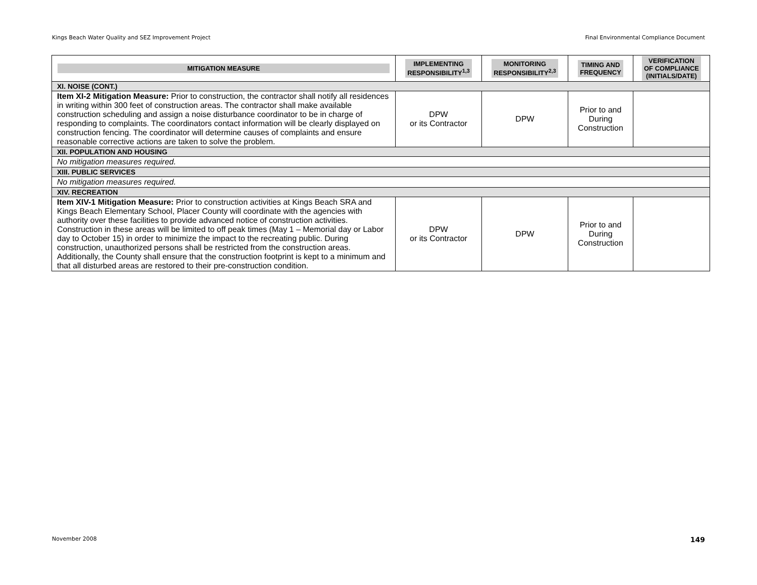Kings Beach Water Quality and SEZ Improvement Project Final Environmental Compliance Document
| MITIGATION MEASURE | IMPLEMENTING RESPONSIBILITY<sup>1,3</sup> | MONITORING RESPONSIBILITY<sup>2,3</sup> | TIMING AND FREQUENCY | VERIFICATION OF COMPLIANCE (INITIALS/DATE) |
| --- | --- | --- | --- | --- |
| XI. NOISE (CONT.) | | | | |
| Item XI-2 Mitigation Measure: Prior to construction, the contractor shall notify all residences in writing within 300 feet of construction areas. The contractor shall make available construction scheduling and assign a noise disturbance coordinator to be in charge of responding to complaints. The coordinators contact information will be clearly displayed on construction fencing. The coordinator will determine causes of complaints and ensure reasonable corrective actions are taken to solve the problem. | DPW or its Contractor | DPW | Prior to and During Construction | |
| XII. POPULATION AND HOUSING | | | | |
| No mitigation measures required. | | | | |
| XIII. PUBLIC SERVICES | | | | |
| No mitigation measures required. | | | | |
| XIV. RECREATION | | | | |
| Item XIV-1 Mitigation Measure: Prior to construction activities at Kings Beach SRA and Kings Beach Elementary School, Placer County will coordinate with the agencies with authority over these facilities to provide advanced notice of construction activities. Construction in these areas will be limited to off peak times (May 1 – Memorial day or Labor day to October 15) in order to minimize the impact to the recreating public. During construction, unauthorized persons shall be restricted from the construction areas. Additionally, the County shall ensure that the construction footprint is kept to a minimum and that all disturbed areas are restored to their pre-construction condition. | DPW or its Contractor | DPW | Prior to and During Construction | |
November 2008 149